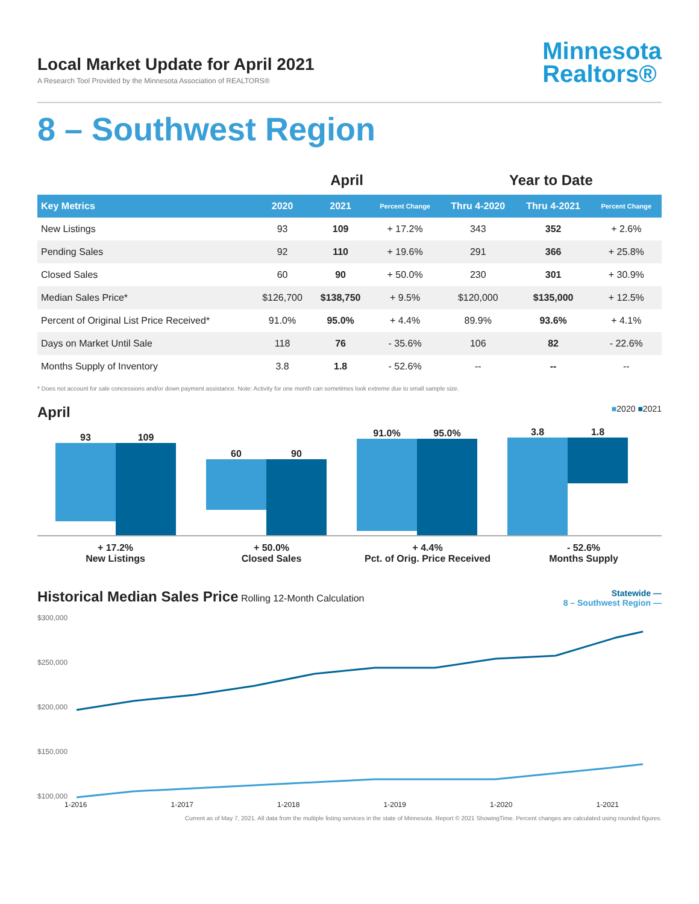Local Market Update for April 2021
A Research Tool Provided by the Minnesota Association of REALTORS®
Minnesota
Realtors®
8 – Southwest Region
| | April | | | Year to Date | | |
| --- | --- | --- | --- | --- | --- | --- |
| Key Metrics | 2020 | 2021 | Percent Change | Thru 4-2020 | Thru 4-2021 | Percent Change |
| New Listings | 93 | 109 | + 17.2% | 343 | 352 | + 2.6% |
| Pending Sales | 92 | 110 | + 19.6% | 291 | 366 | + 25.8% |
| Closed Sales | 60 | 90 | + 50.0% | 230 | 301 | + 30.9% |
| Median Sales Price* | $126,700 | $138,750 | + 9.5% | $120,000 | $135,000 | + 12.5% |
| Percent of Original List Price Received* | 91.0% | 95.0% | + 4.4% | 89.9% | 93.6% | + 4.1% |
| Days on Market Until Sale | 118 | 76 | - 35.6% | 106 | 82 | - 22.6% |
| Months Supply of Inventory | 3.8 | 1.8 | - 52.6% | -- | -- | -- |
* Does not account for sale concessions and/or down payment assistance. Note: Activity for one month can sometimes look extreme due to small sample size.
April ■2020 ■2021
93 109
60 90
91.0% 95.0%
3.8 1.8
+ 17.2%
New Listings
+ 50.0%
Closed Sales
+ 4.4%
Pct. of Orig. Price Received
- 52.6%
Months Supply
Historical Median Sales Price Rolling 12-Month Calculation
Statewide —
8 – Southwest Region —
$300,000
$250,000
$200,000
$150,000
$100,000
1-2016 1-2017 1-2018 1-2019 1-2020 1-2021
Current as of May 7, 2021. All data from the multiple listing services in the state of Minnesota. Report © 2021 ShowingTime. Percent changes are calculated using rounded figures.